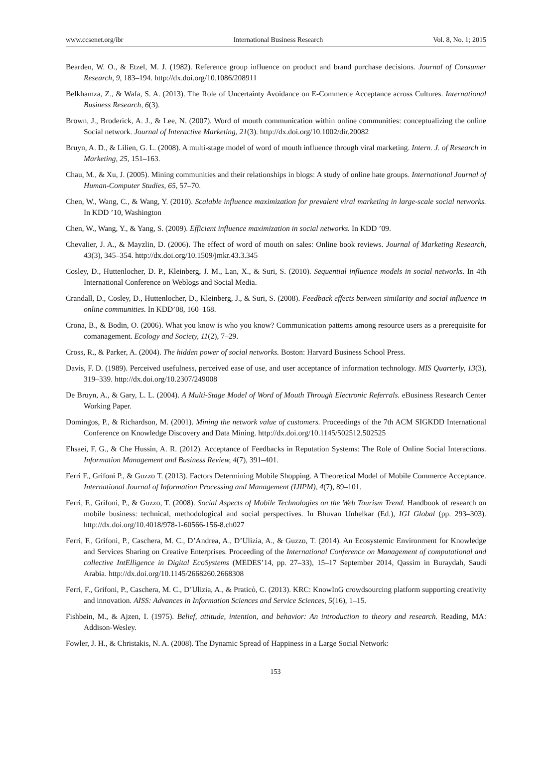www.ccsenet.org/ibr International Business Research Vol. 8, No. 1; 2015
Bearden, W. O., & Etzel, M. J. (1982). Reference group influence on product and brand purchase decisions. Journal of Consumer Research, 9, 183–194. http://dx.doi.org/10.1086/208911
Belkhamza, Z., & Wafa, S. A. (2013). The Role of Uncertainty Avoidance on E-Commerce Acceptance across Cultures. International Business Research, 6(3).
Brown, J., Broderick, A. J., & Lee, N. (2007). Word of mouth communication within online communities: conceptualizing the online Social network. Journal of Interactive Marketing, 21(3). http://dx.doi.org/10.1002/dir.20082
Bruyn, A. D., & Lilien, G. L. (2008). A multi-stage model of word of mouth influence through viral marketing. Intern. J. of Research in Marketing, 25, 151–163.
Chau, M., & Xu, J. (2005). Mining communities and their relationships in blogs: A study of online hate groups. International Journal of Human-Computer Studies, 65, 57–70.
Chen, W., Wang, C., & Wang, Y. (2010). Scalable influence maximization for prevalent viral marketing in large-scale social networks. In KDD ’10, Washington
Chen, W., Wang, Y., & Yang, S. (2009). Efficient influence maximization in social networks. In KDD ’09.
Chevalier, J. A., & Mayzlin, D. (2006). The effect of word of mouth on sales: Online book reviews. Journal of Marketing Research, 43(3), 345–354. http://dx.doi.org/10.1509/jmkr.43.3.345
Cosley, D., Huttenlocher, D. P., Kleinberg, J. M., Lan, X., & Suri, S. (2010). Sequential influence models in social networks. In 4th International Conference on Weblogs and Social Media.
Crandall, D., Cosley, D., Huttenlocher, D., Kleinberg, J., & Suri, S. (2008). Feedback effects between similarity and social influence in online communities. In KDD’08, 160–168.
Crona, B., & Bodin, O. (2006). What you know is who you know? Communication patterns among resource users as a prerequisite for comanagement. Ecology and Society, 11(2), 7–29.
Cross, R., & Parker, A. (2004). The hidden power of social networks. Boston: Harvard Business School Press.
Davis, F. D. (1989). Perceived usefulness, perceived ease of use, and user acceptance of information technology. MIS Quarterly, 13(3), 319–339. http://dx.doi.org/10.2307/249008
De Bruyn, A., & Gary, L. L. (2004). A Multi-Stage Model of Word of Mouth Through Electronic Referrals. eBusiness Research Center Working Paper.
Domingos, P., & Richardson, M. (2001). Mining the network value of customers. Proceedings of the 7th ACM SIGKDD International Conference on Knowledge Discovery and Data Mining. http://dx.doi.org/10.1145/502512.502525
Ehsaei, F. G., & Che Hussin, A. R. (2012). Acceptance of Feedbacks in Reputation Systems: The Role of Online Social Interactions. Information Management and Business Review, 4(7), 391–401.
Ferri F., Grifoni P., & Guzzo T. (2013). Factors Determining Mobile Shopping. A Theoretical Model of Mobile Commerce Acceptance. International Journal of Information Processing and Management (IJIPM), 4(7), 89–101.
Ferri, F., Grifoni, P., & Guzzo, T. (2008). Social Aspects of Mobile Technologies on the Web Tourism Trend. Handbook of research on mobile business: technical, methodological and social perspectives. In Bhuvan Unhelkar (Ed.), IGI Global (pp. 293–303). http://dx.doi.org/10.4018/978-1-60566-156-8.ch027
Ferri, F., Grifoni, P., Caschera, M. C., D’Andrea, A., D’Ulizia, A., & Guzzo, T. (2014). An Ecosystemic Environment for Knowledge and Services Sharing on Creative Enterprises. Proceeding of the International Conference on Management of computational and collective IntElligence in Digital EcoSystems (MEDES’14, pp. 27–33), 15–17 September 2014, Qassim in Buraydah, Saudi Arabia. http://dx.doi.org/10.1145/2668260.2668308
Ferri, F., Grifoni, P., Caschera, M. C., D’Ulizia, A., & Praticò, C. (2013). KRC: KnowInG crowdsourcing platform supporting creativity and innovation. AISS: Advances in Information Sciences and Service Sciences, 5(16), 1–15.
Fishbein, M., & Ajzen, I. (1975). Belief, attitude, intention, and behavior: An introduction to theory and research. Reading, MA: Addison-Wesley.
Fowler, J. H., & Christakis, N. A. (2008). The Dynamic Spread of Happiness in a Large Social Network:
153